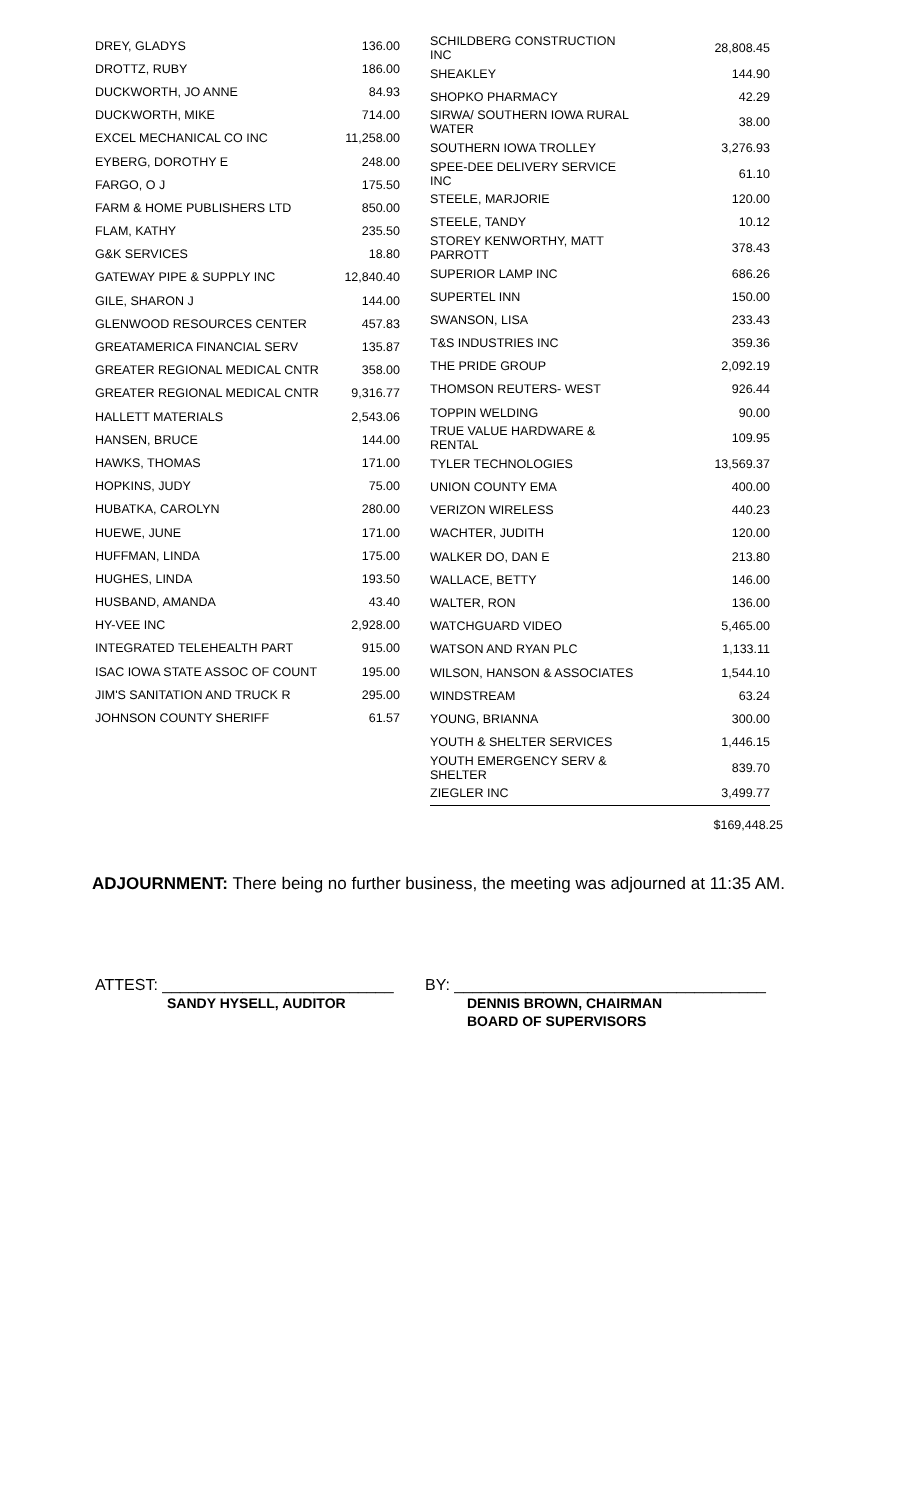| DREY, GLADYS | 136.00 |
| DROTTZ, RUBY | 186.00 |
| DUCKWORTH, JO ANNE | 84.93 |
| DUCKWORTH, MIKE | 714.00 |
| EXCEL MECHANICAL CO INC | 11,258.00 |
| EYBERG, DOROTHY E | 248.00 |
| FARGO, O J | 175.50 |
| FARM & HOME PUBLISHERS LTD | 850.00 |
| FLAM, KATHY | 235.50 |
| G&K SERVICES | 18.80 |
| GATEWAY PIPE & SUPPLY INC | 12,840.40 |
| GILE, SHARON J | 144.00 |
| GLENWOOD RESOURCES CENTER | 457.83 |
| GREATAMERICA FINANCIAL SERV | 135.87 |
| GREATER REGIONAL MEDICAL CNTR | 358.00 |
| GREATER REGIONAL MEDICAL CNTR | 9,316.77 |
| HALLETT MATERIALS | 2,543.06 |
| HANSEN, BRUCE | 144.00 |
| HAWKS, THOMAS | 171.00 |
| HOPKINS, JUDY | 75.00 |
| HUBATKA, CAROLYN | 280.00 |
| HUEWE, JUNE | 171.00 |
| HUFFMAN, LINDA | 175.00 |
| HUGHES, LINDA | 193.50 |
| HUSBAND, AMANDA | 43.40 |
| HY-VEE INC | 2,928.00 |
| INTEGRATED TELEHEALTH PART | 915.00 |
| ISAC IOWA STATE ASSOC OF COUNT | 195.00 |
| JIM'S SANITATION AND TRUCK R | 295.00 |
| JOHNSON COUNTY SHERIFF | 61.57 |
| SCHILDBERG CONSTRUCTION INC | 28,808.45 |
| SHEAKLEY | 144.90 |
| SHOPKO PHARMACY | 42.29 |
| SIRWA/ SOUTHERN IOWA RURAL WATER | 38.00 |
| SOUTHERN IOWA TROLLEY | 3,276.93 |
| SPEE-DEE DELIVERY SERVICE INC | 61.10 |
| STEELE, MARJORIE | 120.00 |
| STEELE, TANDY | 10.12 |
| STOREY KENWORTHY, MATT PARROTT | 378.43 |
| SUPERIOR LAMP INC | 686.26 |
| SUPERTEL INN | 150.00 |
| SWANSON, LISA | 233.43 |
| T&S INDUSTRIES INC | 359.36 |
| THE PRIDE GROUP | 2,092.19 |
| THOMSON REUTERS- WEST | 926.44 |
| TOPPIN WELDING | 90.00 |
| TRUE VALUE HARDWARE & RENTAL | 109.95 |
| TYLER TECHNOLOGIES | 13,569.37 |
| UNION COUNTY EMA | 400.00 |
| VERIZON WIRELESS | 440.23 |
| WACHTER, JUDITH | 120.00 |
| WALKER DO, DAN E | 213.80 |
| WALLACE, BETTY | 146.00 |
| WALTER, RON | 136.00 |
| WATCHGUARD VIDEO | 5,465.00 |
| WATSON AND RYAN PLC | 1,133.11 |
| WILSON, HANSON & ASSOCIATES | 1,544.10 |
| WINDSTREAM | 63.24 |
| YOUNG, BRIANNA | 300.00 |
| YOUTH & SHELTER SERVICES | 1,446.15 |
| YOUTH EMERGENCY SERV & SHELTER | 839.70 |
| ZIEGLER INC | 3,499.77 |
$169,448.25
ADJOURNMENT: There being no further business, the meeting was adjourned at 11:35 AM.
ATTEST: __________________________
SANDY HYSELL, AUDITOR
BY: ___________________________________
DENNIS BROWN, CHAIRMAN
BOARD OF SUPERVISORS